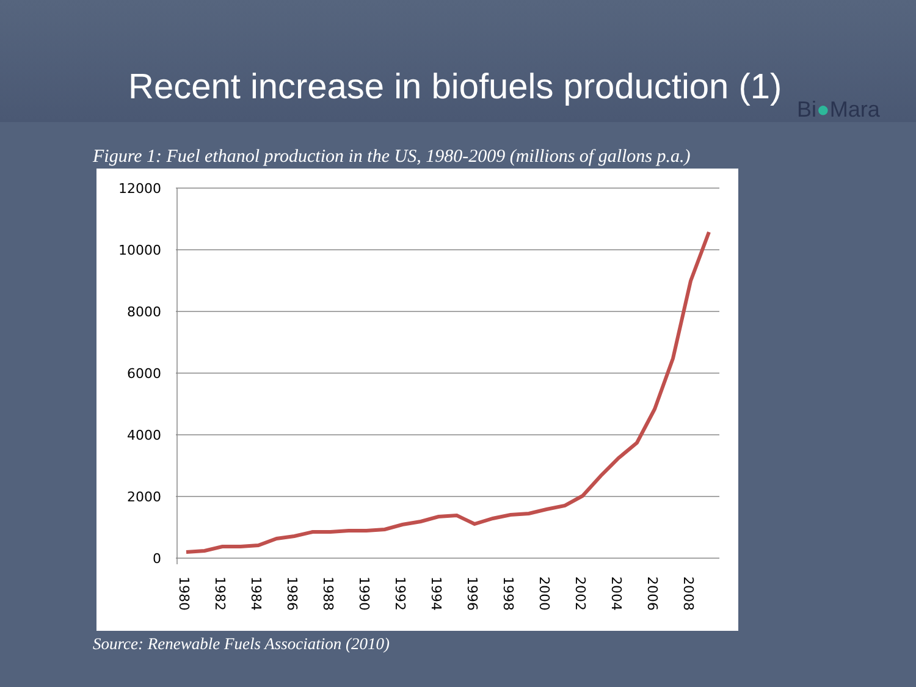Recent increase in biofuels production (1)
Bi●Mara
Figure 1: Fuel ethanol production in the US, 1980-2009 (millions of gallons p.a.)
12000
10000
8000
6000
4000
2000
0
1980
1982
1984
1986
1988
1990
1992
1994
1996
1998
2000
2002
2004
2006
2008
Source: Renewable Fuels Association (2010)